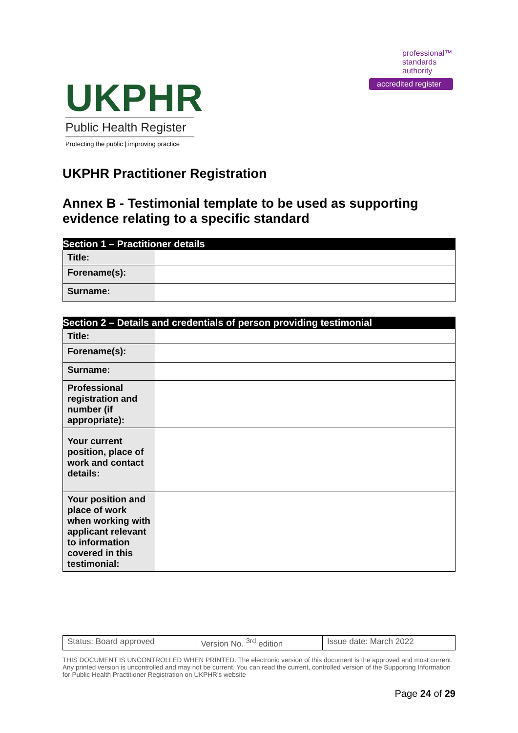UKPHR
Public Health Register
Protecting the public | improving practice
professional™
standards
authority
accredited register
UKPHR Practitioner Registration
Annex B - Testimonial template to be used as supporting evidence relating to a specific standard
| Section 1 – Practitioner details | |
| --- | --- |
| Title: | |
| Forename(s): | |
| Surname: | |
| Section 2 – Details and credentials of person providing testimonial | |
| --- | --- |
| Title: | |
| Forename(s): | |
| Surname: | |
| Professional registration and number (if appropriate): | |
| Your current position, place of work and contact details: | |
| Your position and place of work when working with applicant relevant to information covered in this testimonial: | |
| Status: Board approved | Version No. <sup>3rd</sup> edition | Issue date: March 2022 |
THIS DOCUMENT IS UNCONTROLLED WHEN PRINTED. The electronic version of this document is the approved and most current. Any printed version is uncontrolled and may not be current. You can read the current, controlled version of the Supporting Information for Public Health Practitioner Registration on UKPHR’s website
Page 24 of 29